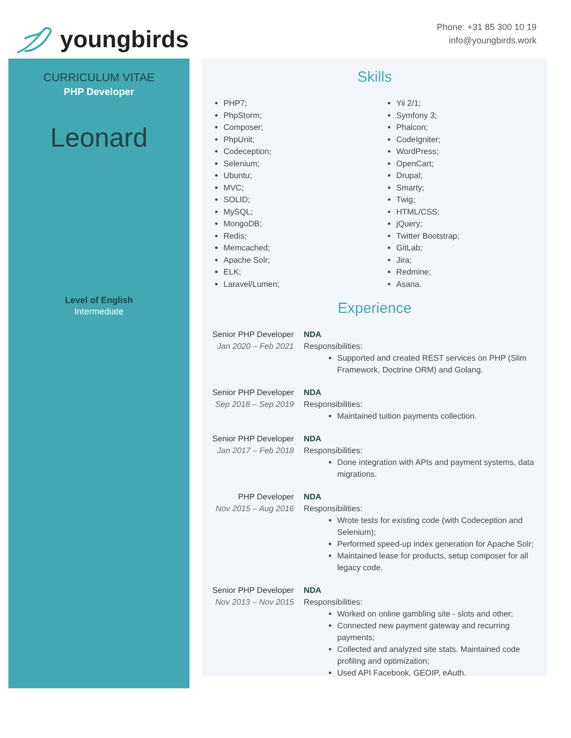youngbirds
Phone: +31 85 300 10 19
info@youngbirds.work
CURRICULUM VITAE
PHP Developer
Leonard
Level of English
Intermediate
Skills
PHP7;
PhpStorm;
Composer;
PhpUnit;
Codeception;
Selenium;
Ubuntu;
MVC;
SOLID;
MySQL;
MongoDB;
Redis;
Memcached;
Apache Solr;
ELK;
Laravel/Lumen;
Yii 2/1;
Symfony 3;
Phalcon;
CodeIgniter;
WordPress;
OpenCart;
Drupal;
Smarty;
Twig;
HTML/CSS;
jQuery;
Twitter Bootstrap;
GitLab;
Jira;
Redmine;
Asana.
Experience
Senior PHP Developer
Jan 2020 – Feb 2021
NDA
Responsibilities:
Supported and created REST services on PHP (Slim Framework, Doctrine ORM) and Golang.
Senior PHP Developer
Sep 2018 – Sep 2019
NDA
Responsibilities:
Maintained tuition payments collection.
Senior PHP Developer
Jan 2017 – Feb 2018
NDA
Responsibilities:
Done integration with APIs and payment systems, data migrations.
PHP Developer
Nov 2015 – Aug 2016
NDA
Responsibilities:
Wrote tests for existing code (with Codeception and Selenium);
Performed speed-up index generation for Apache Solr;
Maintained lease for products, setup composer for all legacy code.
Senior PHP Developer
Nov 2013 – Nov 2015
NDA
Responsibilities:
Worked on online gambling site - slots and other;
Connected new payment gateway and recurring payments;
Collected and analyzed site stats. Maintained code profiling and optimization;
Used API Facebook, GEOIP, eAuth.